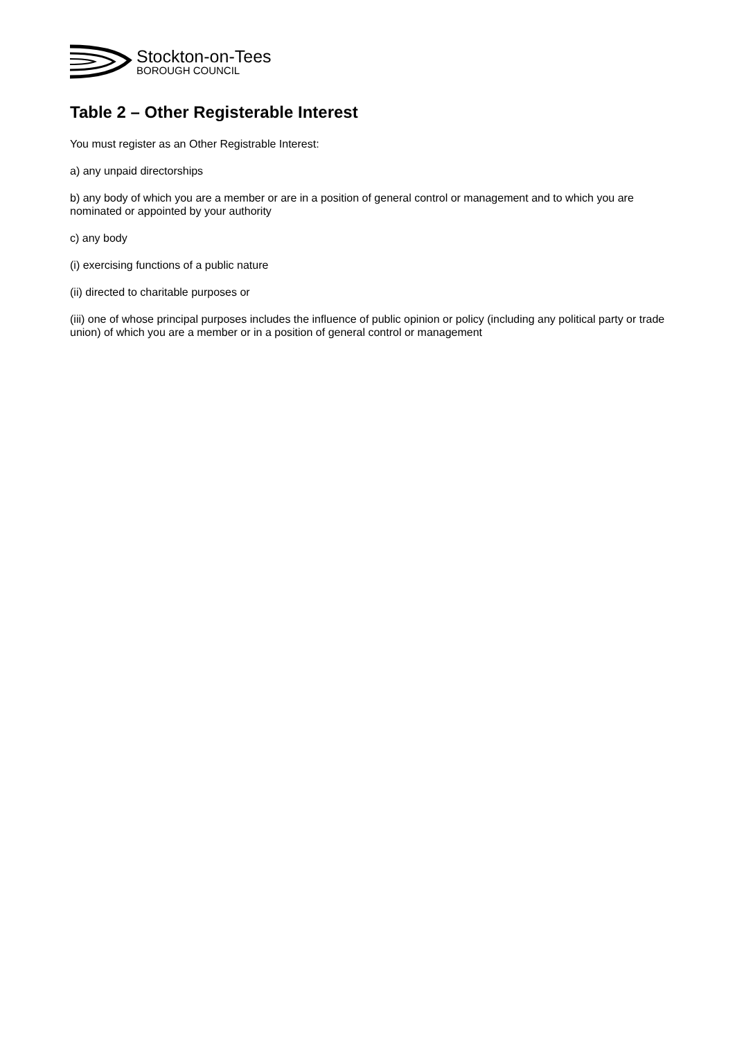Stockton-on-Tees
BOROUGH COUNCIL
Table 2 – Other Registerable Interest
You must register as an Other Registrable Interest:
a) any unpaid directorships
b) any body of which you are a member or are in a position of general control or management and to which you are nominated or appointed by your authority
c) any body
(i) exercising functions of a public nature
(ii) directed to charitable purposes or
(iii) one of whose principal purposes includes the influence of public opinion or policy (including any political party or trade union) of which you are a member or in a position of general control or management